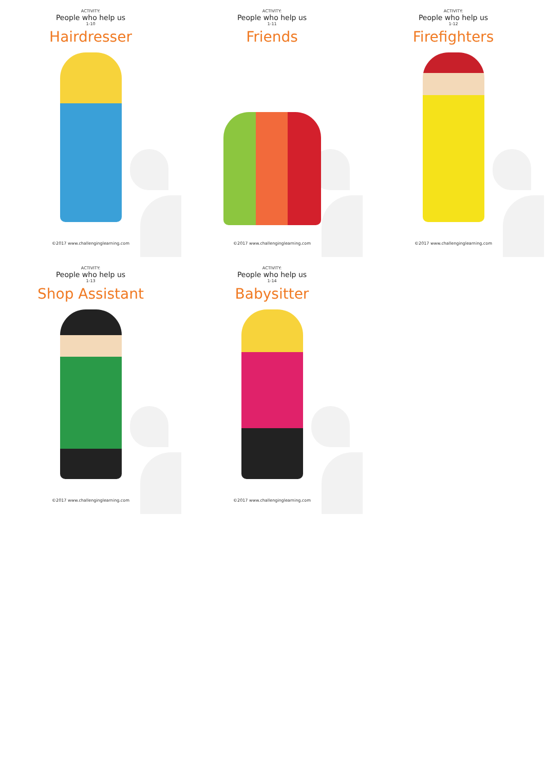ACTIVITY:
People who help us
1-10
Hairdresser
©2017 www.challenginglearning.com
ACTIVITY:
People who help us
1-11
Friends
©2017 www.challenginglearning.com
ACTIVITY:
People who help us
1-12
Firefighters
©2017 www.challenginglearning.com
ACTIVITY:
People who help us
1-13
Shop Assistant
©2017 www.challenginglearning.com
ACTIVITY:
People who help us
1-14
Babysitter
©2017 www.challenginglearning.com